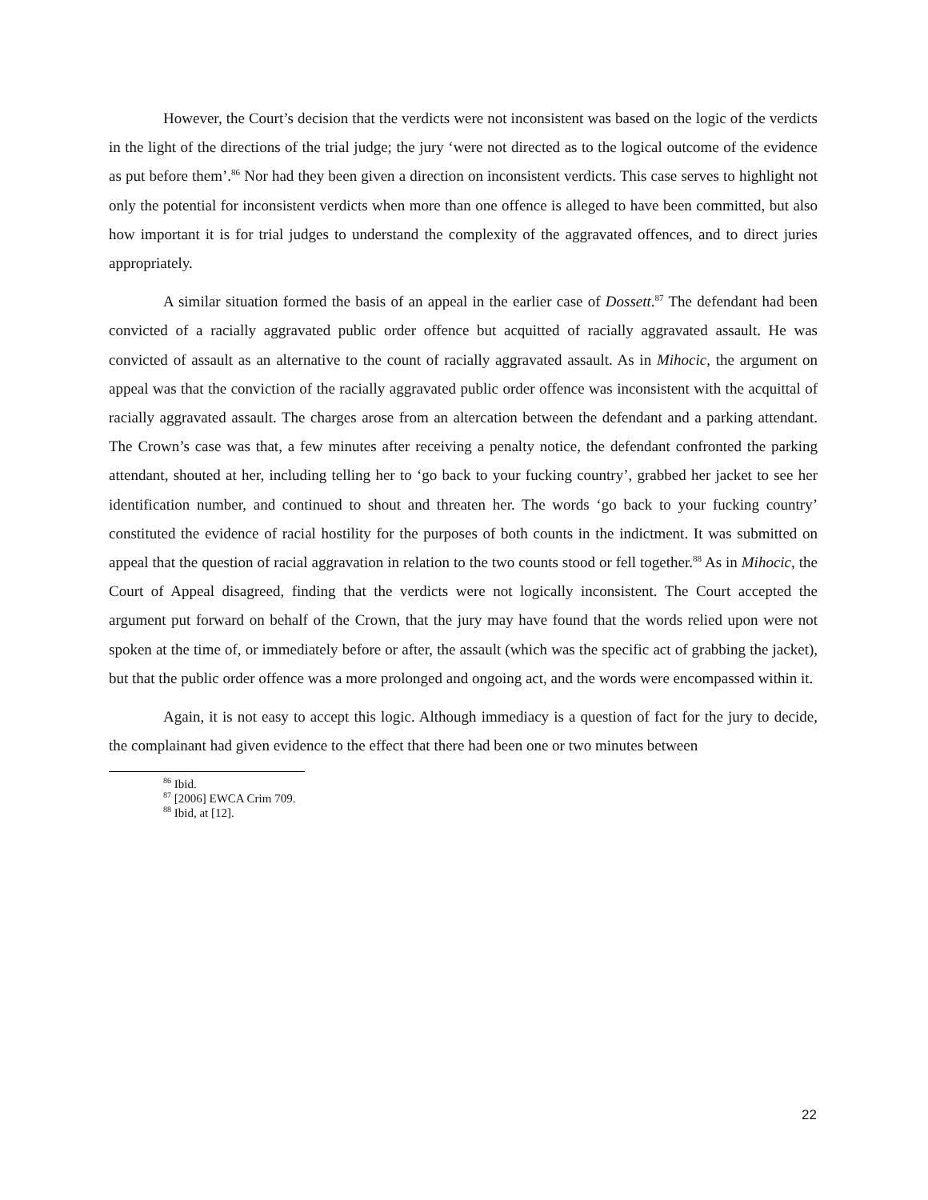However, the Court’s decision that the verdicts were not inconsistent was based on the logic of the verdicts in the light of the directions of the trial judge; the jury ‘were not directed as to the logical outcome of the evidence as put before them’.<sup>86</sup> Nor had they been given a direction on inconsistent verdicts. This case serves to highlight not only the potential for inconsistent verdicts when more than one offence is alleged to have been committed, but also how important it is for trial judges to understand the complexity of the aggravated offences, and to direct juries appropriately.
A similar situation formed the basis of an appeal in the earlier case of Dossett.<sup>87</sup> The defendant had been convicted of a racially aggravated public order offence but acquitted of racially aggravated assault. He was convicted of assault as an alternative to the count of racially aggravated assault. As in Mihocic, the argument on appeal was that the conviction of the racially aggravated public order offence was inconsistent with the acquittal of racially aggravated assault. The charges arose from an altercation between the defendant and a parking attendant. The Crown’s case was that, a few minutes after receiving a penalty notice, the defendant confronted the parking attendant, shouted at her, including telling her to ‘go back to your fucking country’, grabbed her jacket to see her identification number, and continued to shout and threaten her. The words ‘go back to your fucking country’ constituted the evidence of racial hostility for the purposes of both counts in the indictment. It was submitted on appeal that the question of racial aggravation in relation to the two counts stood or fell together.<sup>88</sup> As in Mihocic, the Court of Appeal disagreed, finding that the verdicts were not logically inconsistent. The Court accepted the argument put forward on behalf of the Crown, that the jury may have found that the words relied upon were not spoken at the time of, or immediately before or after, the assault (which was the specific act of grabbing the jacket), but that the public order offence was a more prolonged and ongoing act, and the words were encompassed within it.
Again, it is not easy to accept this logic. Although immediacy is a question of fact for the jury to decide, the complainant had given evidence to the effect that there had been one or two minutes between
<sup>86</sup> Ibid.
<sup>87</sup> [2006] EWCA Crim 709.
<sup>88</sup> Ibid, at [12].
22